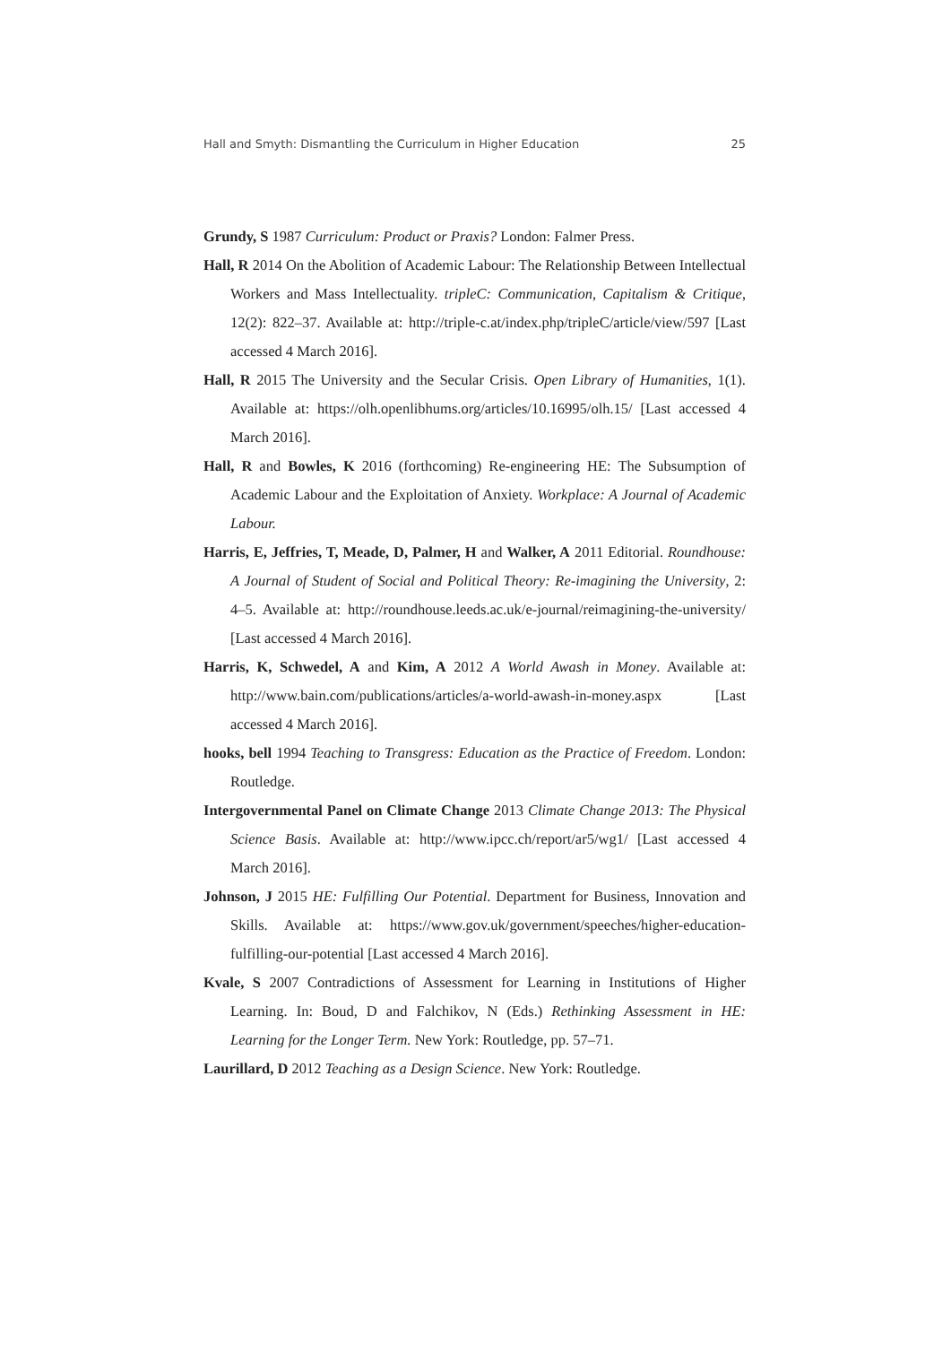Hall and Smyth: Dismantling the Curriculum in Higher Education 25
Grundy, S 1987 Curriculum: Product or Praxis? London: Falmer Press.
Hall, R 2014 On the Abolition of Academic Labour: The Relationship Between Intellectual Workers and Mass Intellectuality. tripleC: Communication, Capitalism & Critique, 12(2): 822–37. Available at: http://triple-c.at/index.php/tripleC/article/view/597 [Last accessed 4 March 2016].
Hall, R 2015 The University and the Secular Crisis. Open Library of Humanities, 1(1). Available at: https://olh.openlibhums.org/articles/10.16995/olh.15/ [Last accessed 4 March 2016].
Hall, R and Bowles, K 2016 (forthcoming) Re-engineering HE: The Subsumption of Academic Labour and the Exploitation of Anxiety. Workplace: A Journal of Academic Labour.
Harris, E, Jeffries, T, Meade, D, Palmer, H and Walker, A 2011 Editorial. Roundhouse: A Journal of Student of Social and Political Theory: Re-imagining the University, 2: 4–5. Available at: http://roundhouse.leeds.ac.uk/e-journal/reimagining-the-university/ [Last accessed 4 March 2016].
Harris, K, Schwedel, A and Kim, A 2012 A World Awash in Money. Available at: http://www.bain.com/publications/articles/a-world-awash-in-money.aspx [Last accessed 4 March 2016].
hooks, bell 1994 Teaching to Transgress: Education as the Practice of Freedom. London: Routledge.
Intergovernmental Panel on Climate Change 2013 Climate Change 2013: The Physical Science Basis. Available at: http://www.ipcc.ch/report/ar5/wg1/ [Last accessed 4 March 2016].
Johnson, J 2015 HE: Fulfilling Our Potential. Department for Business, Innovation and Skills. Available at: https://www.gov.uk/government/speeches/higher-education-fulfilling-our-potential [Last accessed 4 March 2016].
Kvale, S 2007 Contradictions of Assessment for Learning in Institutions of Higher Learning. In: Boud, D and Falchikov, N (Eds.) Rethinking Assessment in HE: Learning for the Longer Term. New York: Routledge, pp. 57–71.
Laurillard, D 2012 Teaching as a Design Science. New York: Routledge.